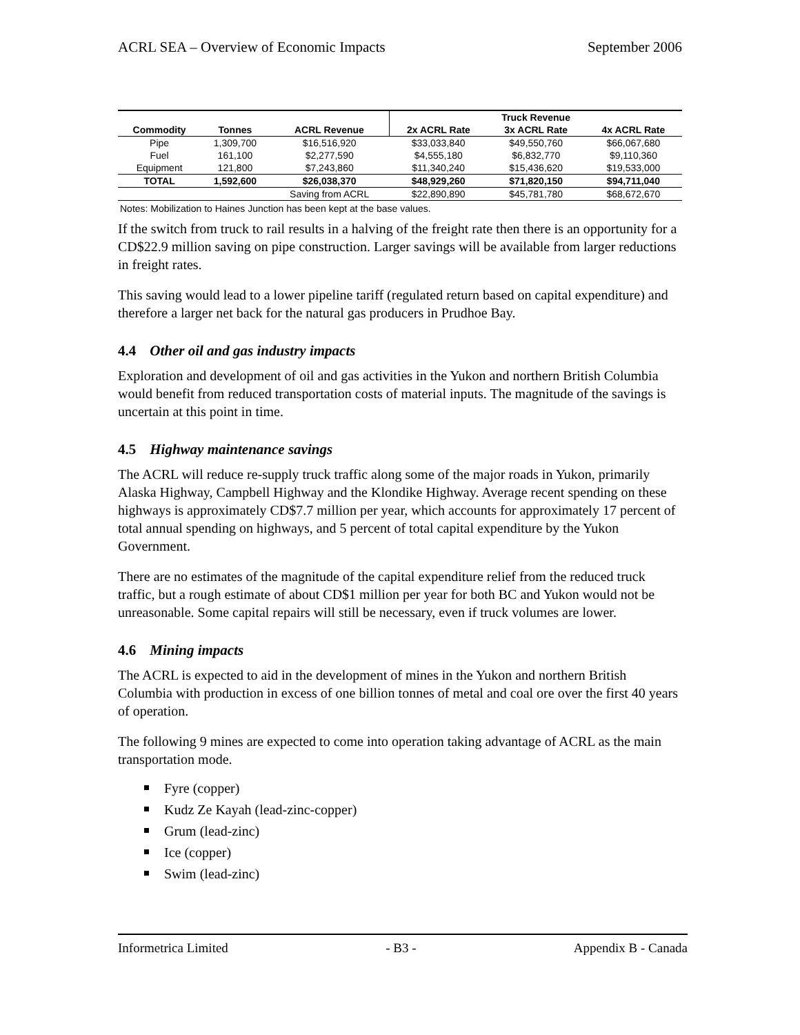ACRL SEA – Overview of Economic Impacts September 2006
| | | | Truck Revenue | | |
| --- | --- | --- | --- | --- | --- |
| Commodity | Tonnes | ACRL Revenue | 2x ACRL Rate | 3x ACRL Rate | 4x ACRL Rate |
| Pipe | 1,309,700 | $16,516,920 | $33,033,840 | $49,550,760 | $66,067,680 |
| Fuel | 161,100 | $2,277,590 | $4,555,180 | $6,832,770 | $9,110,360 |
| Equipment | 121,800 | $7,243,860 | $11,340,240 | $15,436,620 | $19,533,000 |
| TOTAL | 1,592,600 | $26,038,370 | $48,929,260 | $71,820,150 | $94,711,040 |
| | | Saving from ACRL | $22,890,890 | $45,781,780 | $68,672,670 |
Notes: Mobilization to Haines Junction has been kept at the base values.
If the switch from truck to rail results in a halving of the freight rate then there is an opportunity for a CD$22.9 million saving on pipe construction. Larger savings will be available from larger reductions in freight rates.
This saving would lead to a lower pipeline tariff (regulated return based on capital expenditure) and therefore a larger net back for the natural gas producers in Prudhoe Bay.
4.4 Other oil and gas industry impacts
Exploration and development of oil and gas activities in the Yukon and northern British Columbia would benefit from reduced transportation costs of material inputs. The magnitude of the savings is uncertain at this point in time.
4.5 Highway maintenance savings
The ACRL will reduce re-supply truck traffic along some of the major roads in Yukon, primarily Alaska Highway, Campbell Highway and the Klondike Highway. Average recent spending on these highways is approximately CD$7.7 million per year, which accounts for approximately 17 percent of total annual spending on highways, and 5 percent of total capital expenditure by the Yukon Government.
There are no estimates of the magnitude of the capital expenditure relief from the reduced truck traffic, but a rough estimate of about CD$1 million per year for both BC and Yukon would not be unreasonable. Some capital repairs will still be necessary, even if truck volumes are lower.
4.6 Mining impacts
The ACRL is expected to aid in the development of mines in the Yukon and northern British Columbia with production in excess of one billion tonnes of metal and coal ore over the first 40 years of operation.
The following 9 mines are expected to come into operation taking advantage of ACRL as the main transportation mode.
Fyre (copper)
Kudz Ze Kayah (lead-zinc-copper)
Grum (lead-zinc)
Ice (copper)
Swim (lead-zinc)
Informetrica Limited - B3 - Appendix B - Canada